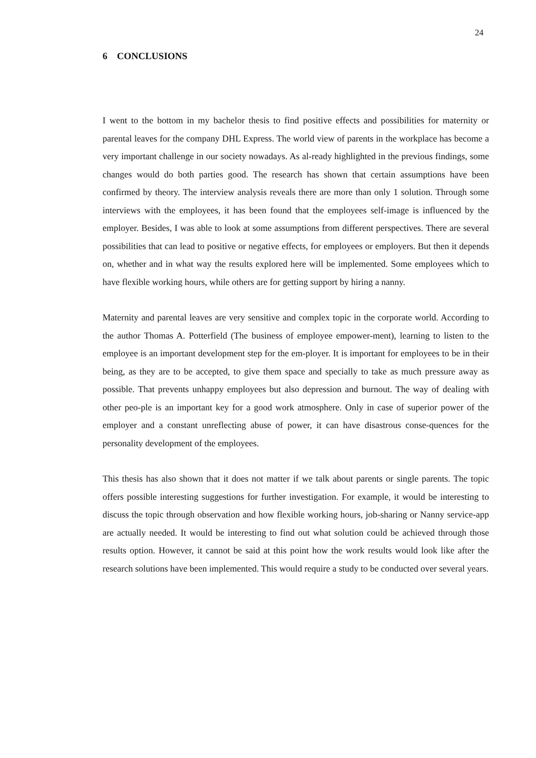24
6 CONCLUSIONS
I went to the bottom in my bachelor thesis to find positive effects and possibilities for maternity or parental leaves for the company DHL Express. The world view of parents in the workplace has become a very important challenge in our society nowadays. As al-ready highlighted in the previous findings, some changes would do both parties good. The research has shown that certain assumptions have been confirmed by theory. The interview analysis reveals there are more than only 1 solution. Through some interviews with the employees, it has been found that the employees self-image is influenced by the employer. Besides, I was able to look at some assumptions from different perspectives. There are several possibilities that can lead to positive or negative effects, for employees or employers. But then it depends on, whether and in what way the results explored here will be implemented. Some employees which to have flexible working hours, while others are for getting support by hiring a nanny.
Maternity and parental leaves are very sensitive and complex topic in the corporate world. According to the author Thomas A. Potterfield (The business of employee empower-ment), learning to listen to the employee is an important development step for the em-ployer. It is important for employees to be in their being, as they are to be accepted, to give them space and specially to take as much pressure away as possible. That prevents unhappy employees but also depression and burnout. The way of dealing with other peo-ple is an important key for a good work atmosphere. Only in case of superior power of the employer and a constant unreflecting abuse of power, it can have disastrous conse-quences for the personality development of the employees.
This thesis has also shown that it does not matter if we talk about parents or single parents. The topic offers possible interesting suggestions for further investigation. For example, it would be interesting to discuss the topic through observation and how flexible working hours, job-sharing or Nanny service-app are actually needed. It would be interesting to find out what solution could be achieved through those results option. However, it cannot be said at this point how the work results would look like after the research solutions have been implemented. This would require a study to be conducted over several years.